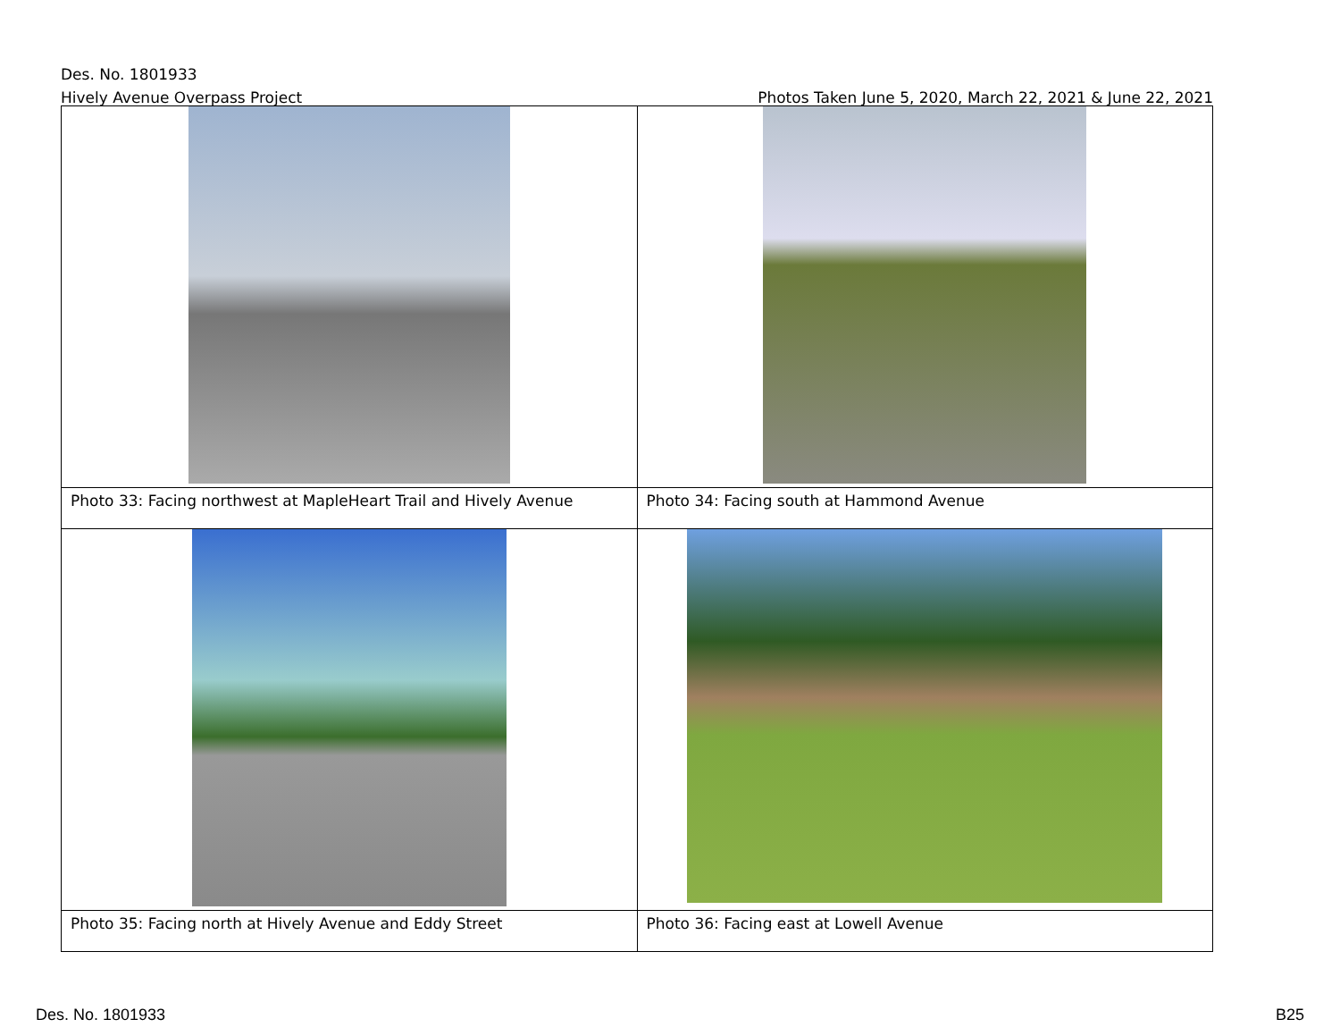Des. No. 1801933
Hively Avenue Overpass Project Photos Taken June 5, 2020, March 22, 2021 & June 22, 2021
| Photo 33: Facing northwest at MapleHeart Trail and Hively Avenue | Photo 34: Facing south at Hammond Avenue |
| Photo 35: Facing north at Hively Avenue and Eddy Street | Photo 36: Facing east at Lowell Avenue |
Des. No. 1801933 B25